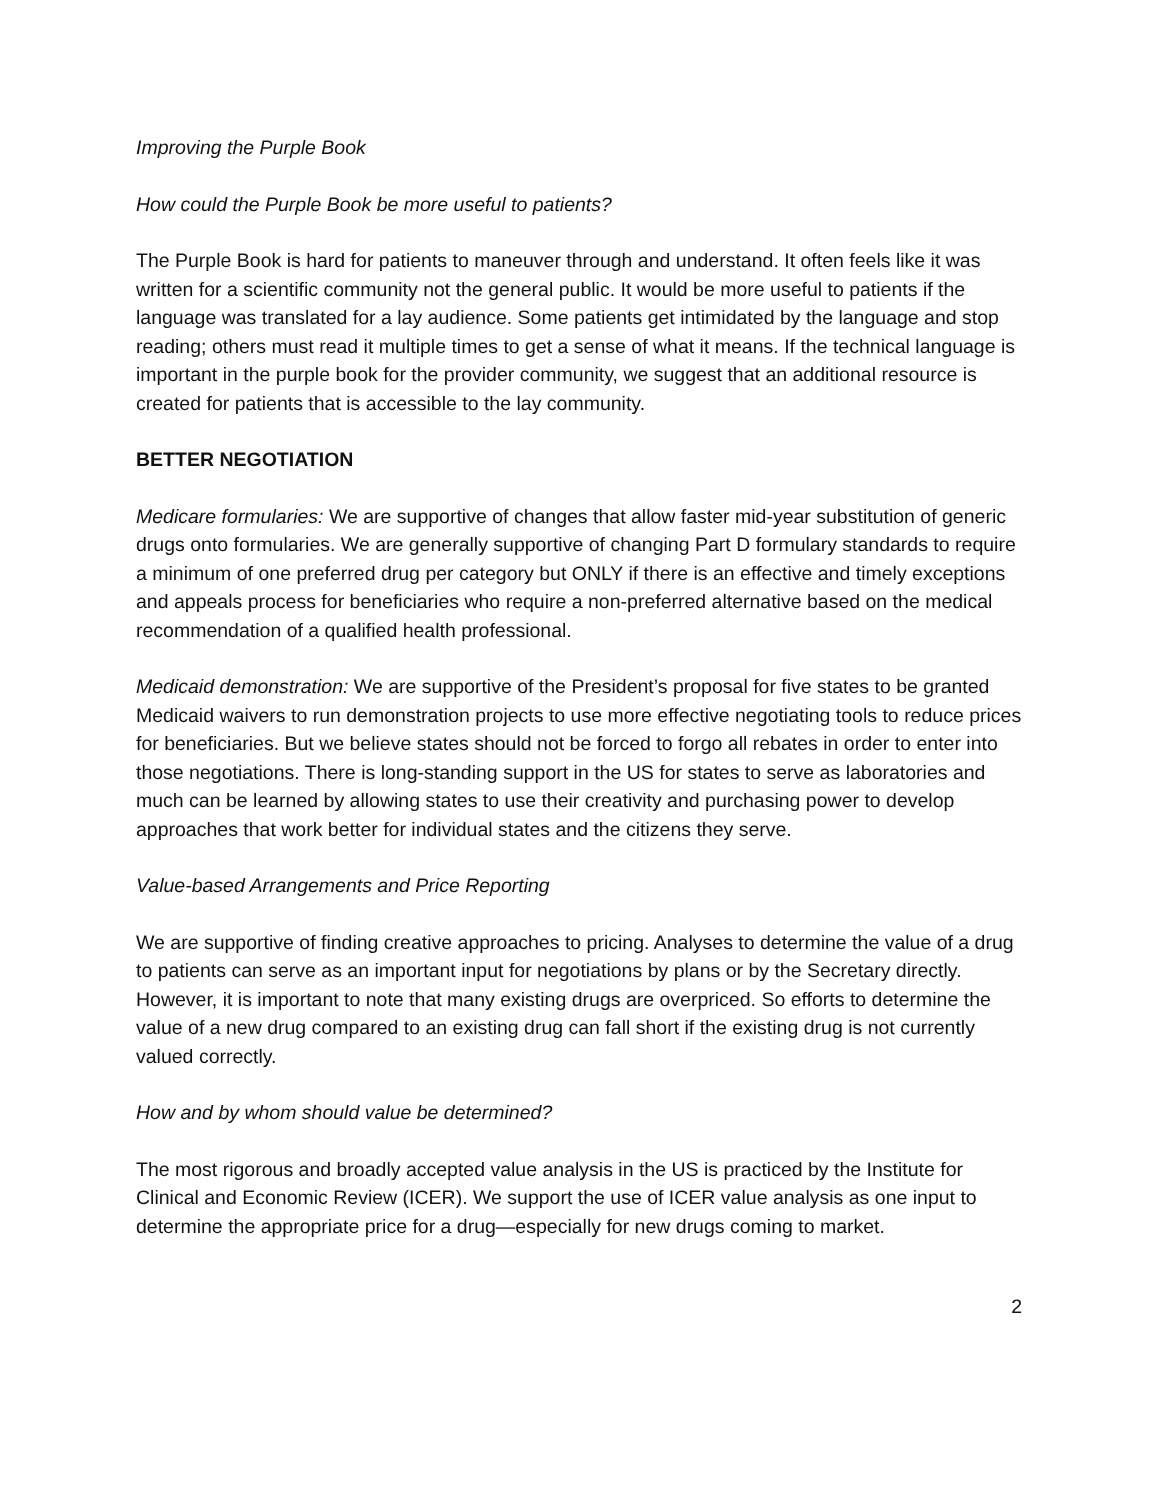Improving the Purple Book
How could the Purple Book be more useful to patients?
The Purple Book is hard for patients to maneuver through and understand. It often feels like it was written for a scientific community not the general public. It would be more useful to patients if the language was translated for a lay audience. Some patients get intimidated by the language and stop reading; others must read it multiple times to get a sense of what it means. If the technical language is important in the purple book for the provider community, we suggest that an additional resource is created for patients that is accessible to the lay community.
BETTER NEGOTIATION
Medicare formularies: We are supportive of changes that allow faster mid-year substitution of generic drugs onto formularies. We are generally supportive of changing Part D formulary standards to require a minimum of one preferred drug per category but ONLY if there is an effective and timely exceptions and appeals process for beneficiaries who require a non-preferred alternative based on the medical recommendation of a qualified health professional.
Medicaid demonstration: We are supportive of the President’s proposal for five states to be granted Medicaid waivers to run demonstration projects to use more effective negotiating tools to reduce prices for beneficiaries. But we believe states should not be forced to forgo all rebates in order to enter into those negotiations. There is long-standing support in the US for states to serve as laboratories and much can be learned by allowing states to use their creativity and purchasing power to develop approaches that work better for individual states and the citizens they serve.
Value-based Arrangements and Price Reporting
We are supportive of finding creative approaches to pricing. Analyses to determine the value of a drug to patients can serve as an important input for negotiations by plans or by the Secretary directly. However, it is important to note that many existing drugs are overpriced. So efforts to determine the value of a new drug compared to an existing drug can fall short if the existing drug is not currently valued correctly.
How and by whom should value be determined?
The most rigorous and broadly accepted value analysis in the US is practiced by the Institute for Clinical and Economic Review (ICER). We support the use of ICER value analysis as one input to determine the appropriate price for a drug—especially for new drugs coming to market.
2